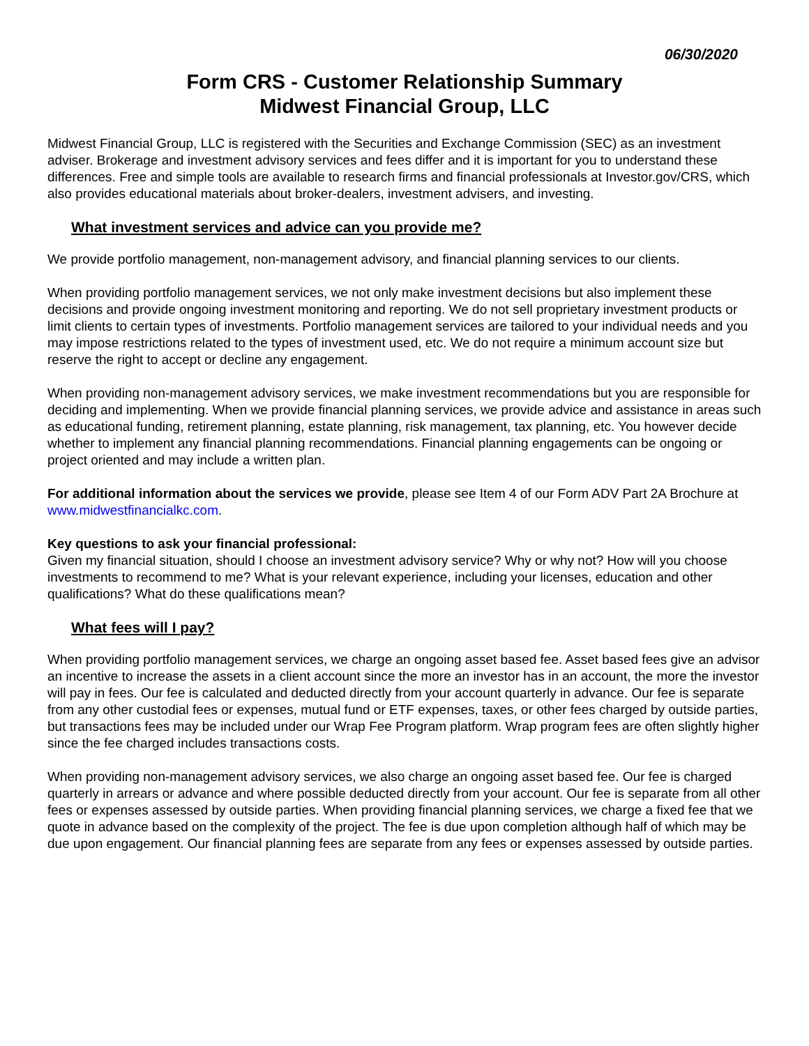06/30/2020
Form CRS - Customer Relationship Summary
Midwest Financial Group, LLC
Midwest Financial Group, LLC is registered with the Securities and Exchange Commission (SEC) as an investment adviser. Brokerage and investment advisory services and fees differ and it is important for you to understand these differences. Free and simple tools are available to research firms and financial professionals at Investor.gov/CRS, which also provides educational materials about broker-dealers, investment advisers, and investing.
What investment services and advice can you provide me?
We provide portfolio management, non-management advisory, and financial planning services to our clients.
When providing portfolio management services, we not only make investment decisions but also implement these decisions and provide ongoing investment monitoring and reporting. We do not sell proprietary investment products or limit clients to certain types of investments. Portfolio management services are tailored to your individual needs and you may impose restrictions related to the types of investment used, etc. We do not require a minimum account size but reserve the right to accept or decline any engagement.
When providing non-management advisory services, we make investment recommendations but you are responsible for deciding and implementing. When we provide financial planning services, we provide advice and assistance in areas such as educational funding, retirement planning, estate planning, risk management, tax planning, etc. You however decide whether to implement any financial planning recommendations. Financial planning engagements can be ongoing or project oriented and may include a written plan.
For additional information about the services we provide, please see Item 4 of our Form ADV Part 2A Brochure at www.midwestfinancialkc.com.
Key questions to ask your financial professional:
Given my financial situation, should I choose an investment advisory service? Why or why not? How will you choose investments to recommend to me? What is your relevant experience, including your licenses, education and other qualifications? What do these qualifications mean?
What fees will I pay?
When providing portfolio management services, we charge an ongoing asset based fee. Asset based fees give an advisor an incentive to increase the assets in a client account since the more an investor has in an account, the more the investor will pay in fees. Our fee is calculated and deducted directly from your account quarterly in advance. Our fee is separate from any other custodial fees or expenses, mutual fund or ETF expenses, taxes, or other fees charged by outside parties, but transactions fees may be included under our Wrap Fee Program platform. Wrap program fees are often slightly higher since the fee charged includes transactions costs.
When providing non-management advisory services, we also charge an ongoing asset based fee. Our fee is charged quarterly in arrears or advance and where possible deducted directly from your account. Our fee is separate from all other fees or expenses assessed by outside parties. When providing financial planning services, we charge a fixed fee that we quote in advance based on the complexity of the project. The fee is due upon completion although half of which may be due upon engagement. Our financial planning fees are separate from any fees or expenses assessed by outside parties.